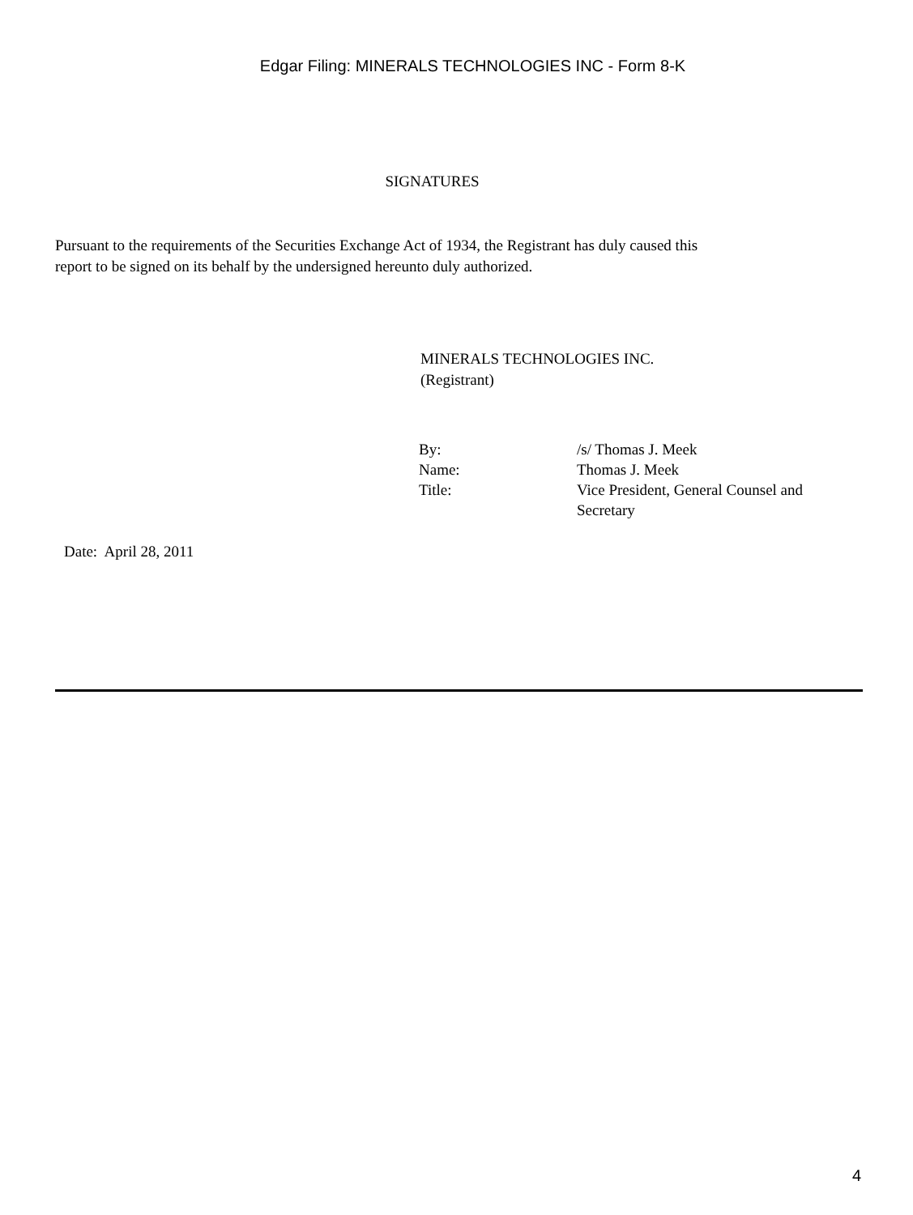Edgar Filing: MINERALS TECHNOLOGIES INC - Form 8-K
SIGNATURES
Pursuant to the requirements of the Securities Exchange Act of 1934, the Registrant has duly caused this report to be signed on its behalf by the undersigned hereunto duly authorized.
MINERALS TECHNOLOGIES INC.
(Registrant)
| By: | /s/ Thomas J. Meek |
| Name: | Thomas J. Meek |
| Title: | Vice President, General Counsel and Secretary |
Date: April 28, 2011
4